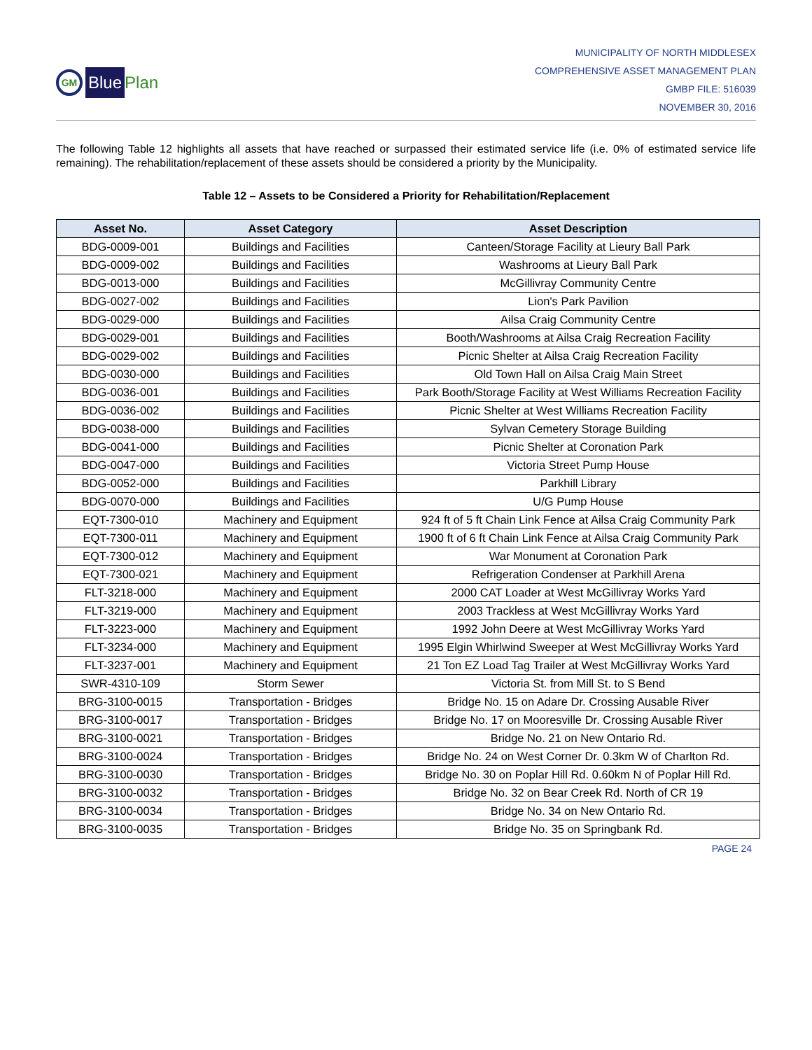GM Blue Plan
MUNICIPALITY OF NORTH MIDDLESEX
COMPREHENSIVE ASSET MANAGEMENT PLAN
GMBP FILE: 516039
NOVEMBER 30, 2016
The following Table 12 highlights all assets that have reached or surpassed their estimated service life (i.e. 0% of estimated service life remaining). The rehabilitation/replacement of these assets should be considered a priority by the Municipality.
Table 12 – Assets to be Considered a Priority for Rehabilitation/Replacement
| Asset No. | Asset Category | Asset Description |
| --- | --- | --- |
| BDG-0009-001 | Buildings and Facilities | Canteen/Storage Facility at Lieury Ball Park |
| BDG-0009-002 | Buildings and Facilities | Washrooms at Lieury Ball Park |
| BDG-0013-000 | Buildings and Facilities | McGillivray Community Centre |
| BDG-0027-002 | Buildings and Facilities | Lion's Park Pavilion |
| BDG-0029-000 | Buildings and Facilities | Ailsa Craig Community Centre |
| BDG-0029-001 | Buildings and Facilities | Booth/Washrooms at Ailsa Craig Recreation Facility |
| BDG-0029-002 | Buildings and Facilities | Picnic Shelter at Ailsa Craig Recreation Facility |
| BDG-0030-000 | Buildings and Facilities | Old Town Hall on Ailsa Craig Main Street |
| BDG-0036-001 | Buildings and Facilities | Park Booth/Storage Facility at West Williams Recreation Facility |
| BDG-0036-002 | Buildings and Facilities | Picnic Shelter at West Williams Recreation Facility |
| BDG-0038-000 | Buildings and Facilities | Sylvan Cemetery Storage Building |
| BDG-0041-000 | Buildings and Facilities | Picnic Shelter at Coronation Park |
| BDG-0047-000 | Buildings and Facilities | Victoria Street Pump House |
| BDG-0052-000 | Buildings and Facilities | Parkhill Library |
| BDG-0070-000 | Buildings and Facilities | U/G Pump House |
| EQT-7300-010 | Machinery and Equipment | 924 ft of 5 ft Chain Link Fence at Ailsa Craig Community Park |
| EQT-7300-011 | Machinery and Equipment | 1900 ft of 6 ft Chain Link Fence at Ailsa Craig Community Park |
| EQT-7300-012 | Machinery and Equipment | War Monument at Coronation Park |
| EQT-7300-021 | Machinery and Equipment | Refrigeration Condenser at Parkhill Arena |
| FLT-3218-000 | Machinery and Equipment | 2000 CAT Loader at West McGillivray Works Yard |
| FLT-3219-000 | Machinery and Equipment | 2003 Trackless at West McGillivray Works Yard |
| FLT-3223-000 | Machinery and Equipment | 1992 John Deere at West McGillivray Works Yard |
| FLT-3234-000 | Machinery and Equipment | 1995 Elgin Whirlwind Sweeper at West McGillivray Works Yard |
| FLT-3237-001 | Machinery and Equipment | 21 Ton EZ Load Tag Trailer at West McGillivray Works Yard |
| SWR-4310-109 | Storm Sewer | Victoria St. from Mill St. to S Bend |
| BRG-3100-0015 | Transportation - Bridges | Bridge No. 15 on Adare Dr. Crossing Ausable River |
| BRG-3100-0017 | Transportation - Bridges | Bridge No. 17 on Mooresville Dr. Crossing Ausable River |
| BRG-3100-0021 | Transportation - Bridges | Bridge No. 21 on New Ontario Rd. |
| BRG-3100-0024 | Transportation - Bridges | Bridge No. 24 on West Corner Dr. 0.3km W of Charlton Rd. |
| BRG-3100-0030 | Transportation - Bridges | Bridge No. 30 on Poplar Hill Rd. 0.60km N of Poplar Hill Rd. |
| BRG-3100-0032 | Transportation - Bridges | Bridge No. 32 on Bear Creek Rd. North of CR 19 |
| BRG-3100-0034 | Transportation - Bridges | Bridge No. 34 on New Ontario Rd. |
| BRG-3100-0035 | Transportation - Bridges | Bridge No. 35 on Springbank Rd. |
PAGE 24